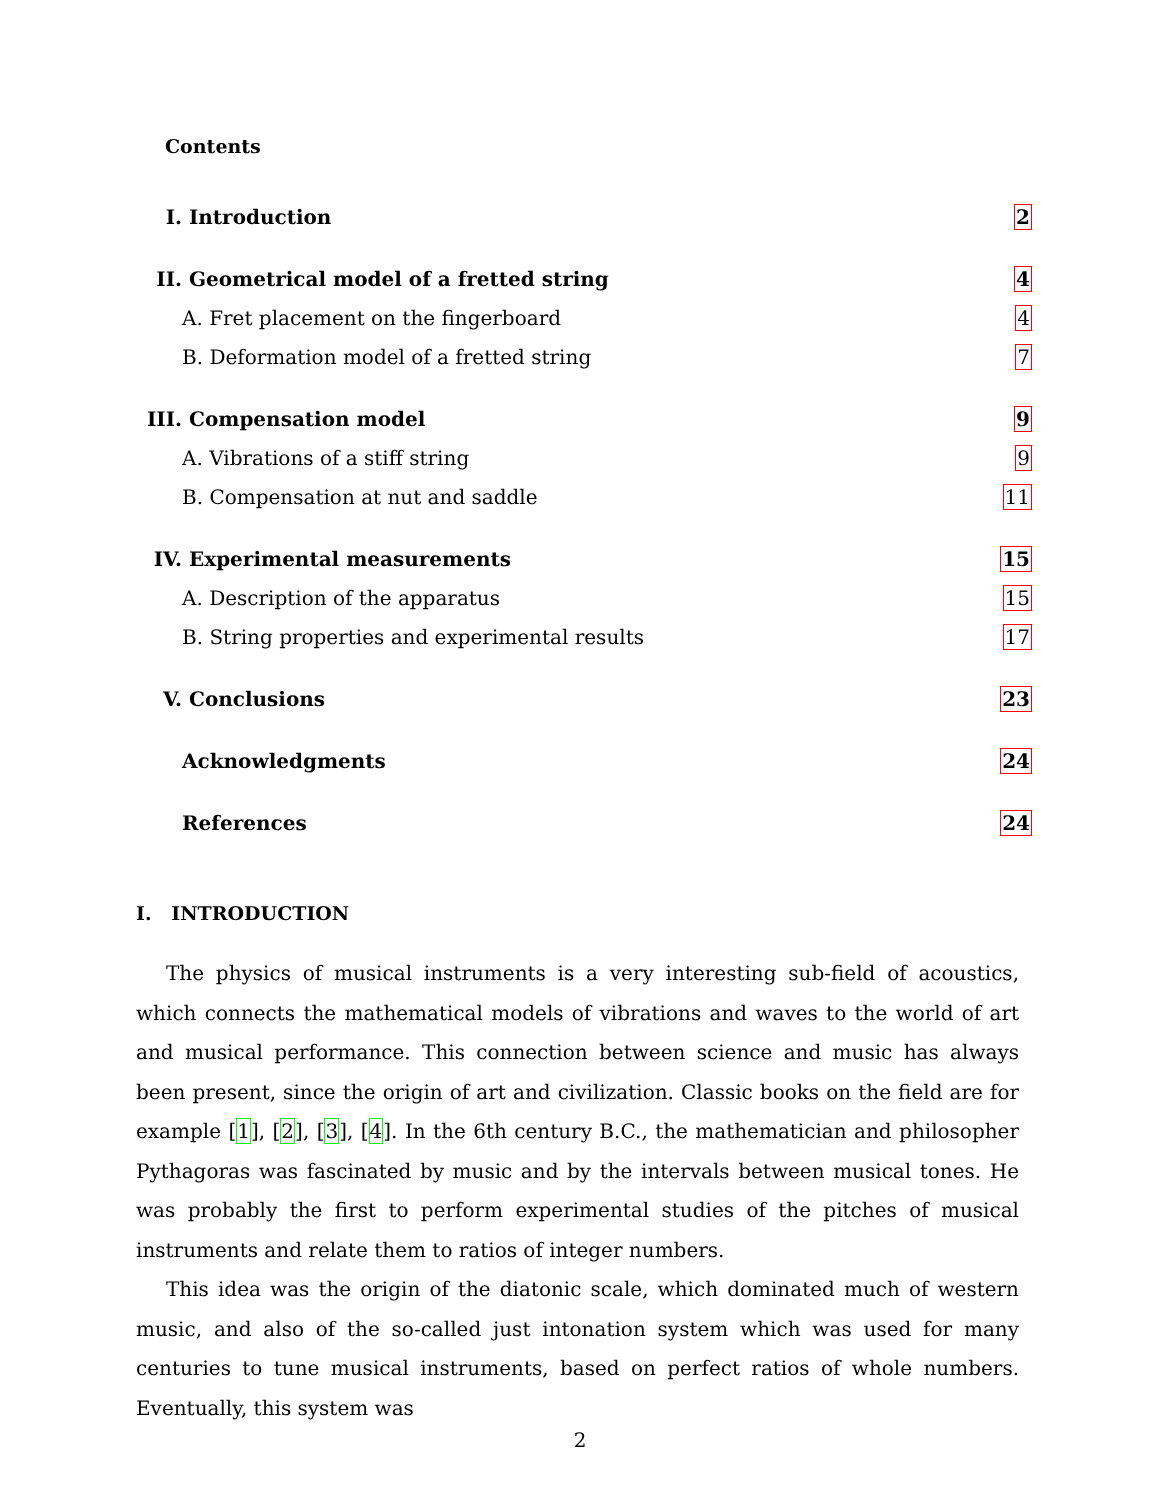Contents
I. Introduction 2
II. Geometrical model of a fretted string 4
A. Fret placement on the fingerboard 4
B. Deformation model of a fretted string 7
III. Compensation model 9
A. Vibrations of a stiff string 9
B. Compensation at nut and saddle 11
IV. Experimental measurements 15
A. Description of the apparatus 15
B. String properties and experimental results 17
V. Conclusions 23
Acknowledgments 24
References 24
I. INTRODUCTION
The physics of musical instruments is a very interesting sub-field of acoustics, which connects the mathematical models of vibrations and waves to the world of art and musical performance. This connection between science and music has always been present, since the origin of art and civilization. Classic books on the field are for example [1], [2], [3], [4]. In the 6th century B.C., the mathematician and philosopher Pythagoras was fascinated by music and by the intervals between musical tones. He was probably the first to perform experimental studies of the pitches of musical instruments and relate them to ratios of integer numbers.
This idea was the origin of the diatonic scale, which dominated much of western music, and also of the so-called just intonation system which was used for many centuries to tune musical instruments, based on perfect ratios of whole numbers. Eventually, this system was
2